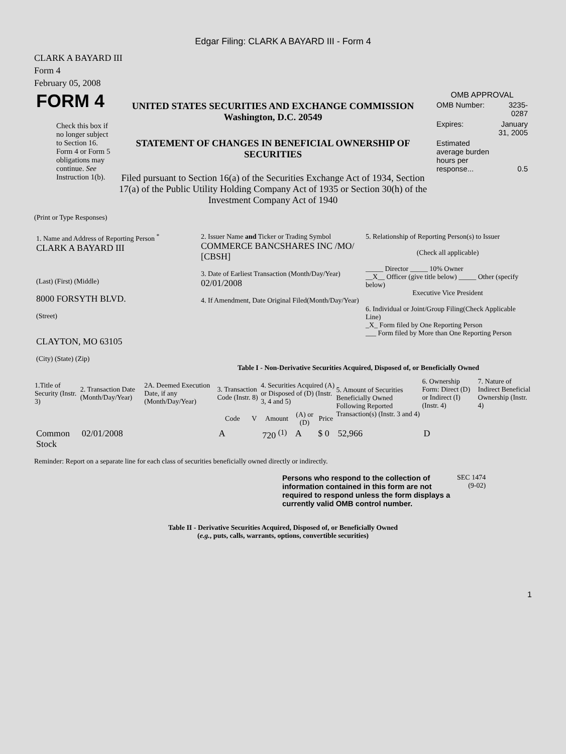Edgar Filing: CLARK A BAYARD III - Form 4
CLARK A BAYARD III
Form 4
February 05, 2008
| FORM 4 Check this box if no longer subject to Section 16. Form 4 or Form 5 obligations may continue. See Instruction 1(b). | UNITED STATES SECURITIES AND EXCHANGE COMMISSION Washington, D.C. 20549 STATEMENT OF CHANGES IN BENEFICIAL OWNERSHIP OF SECURITIES Filed pursuant to Section 16(a) of the Securities Exchange Act of 1934, Section 17(a) of the Public Utility Holding Company Act of 1935 or Section 30(h) of the Investment Company Act of 1940 | OMB APPROVAL / OMB Number: / 3235-0287 / / Expires: / January 31, 2005 / / Estimated average burden hours per response... / 0.5 / |
(Print or Type Responses)
| 1. Name and Address of Reporting Person <sup>*</sup> CLARK A BAYARD III (Last) (First) (Middle) 8000 FORSYTH BLVD. (Street) CLAYTON, MO 63105 (City) (State) (Zip) | 2. Issuer Name and Ticker or Trading Symbol COMMERCE BANCSHARES INC /MO/ [CBSH] 3. Date of Earliest Transaction (Month/Day/Year) 02/01/2008 4. If Amendment, Date Original Filed(Month/Day/Year) | 5. Relationship of Reporting Person(s) to Issuer (Check all applicable) _____ Director _____ 10% Owner __X__ Officer (give title below) _____ Other (specify below) Executive Vice President 6. Individual or Joint/Group Filing(Check Applicable Line) _X_ Form filed by One Reporting Person ___ Form filed by More than One Reporting Person |
Table I - Non-Derivative Securities Acquired, Disposed of, or Beneficially Owned
| 1.Title of Security (Instr. 3) | 2. Transaction Date (Month/Day/Year) | 2A. Deemed Execution Date, if any (Month/Day/Year) | 3. Transaction Code (Instr. 8) | | 4. Securities Acquired (A) or Disposed of (D) (Instr. 3, 4 and 5) | | | 5. Amount of Securities Beneficially Owned Following Reported Transaction(s) (Instr. 3 and 4) | 6. Ownership Form: Direct (D) or Indirect (I) (Instr. 4) | 7. Nature of Indirect Beneficial Ownership (Instr. 4) |
| --- | --- | --- | --- | --- | --- | --- | --- | --- | --- | --- |
| | | | Code | V | Amount | (A) or (D) | Price | | | |
| Common Stock | 02/01/2008 | | A | | 720 <sup>(1)</sup> | A | $ 0 | 52,966 | D | |
Reminder: Report on a separate line for each class of securities beneficially owned directly or indirectly.
| Persons who respond to the collection of information contained in this form are not required to respond unless the form displays a currently valid OMB control number. | SEC 1474 (9-02) |
Table II - Derivative Securities Acquired, Disposed of, or Beneficially Owned
(e.g., puts, calls, warrants, options, convertible securities)
1